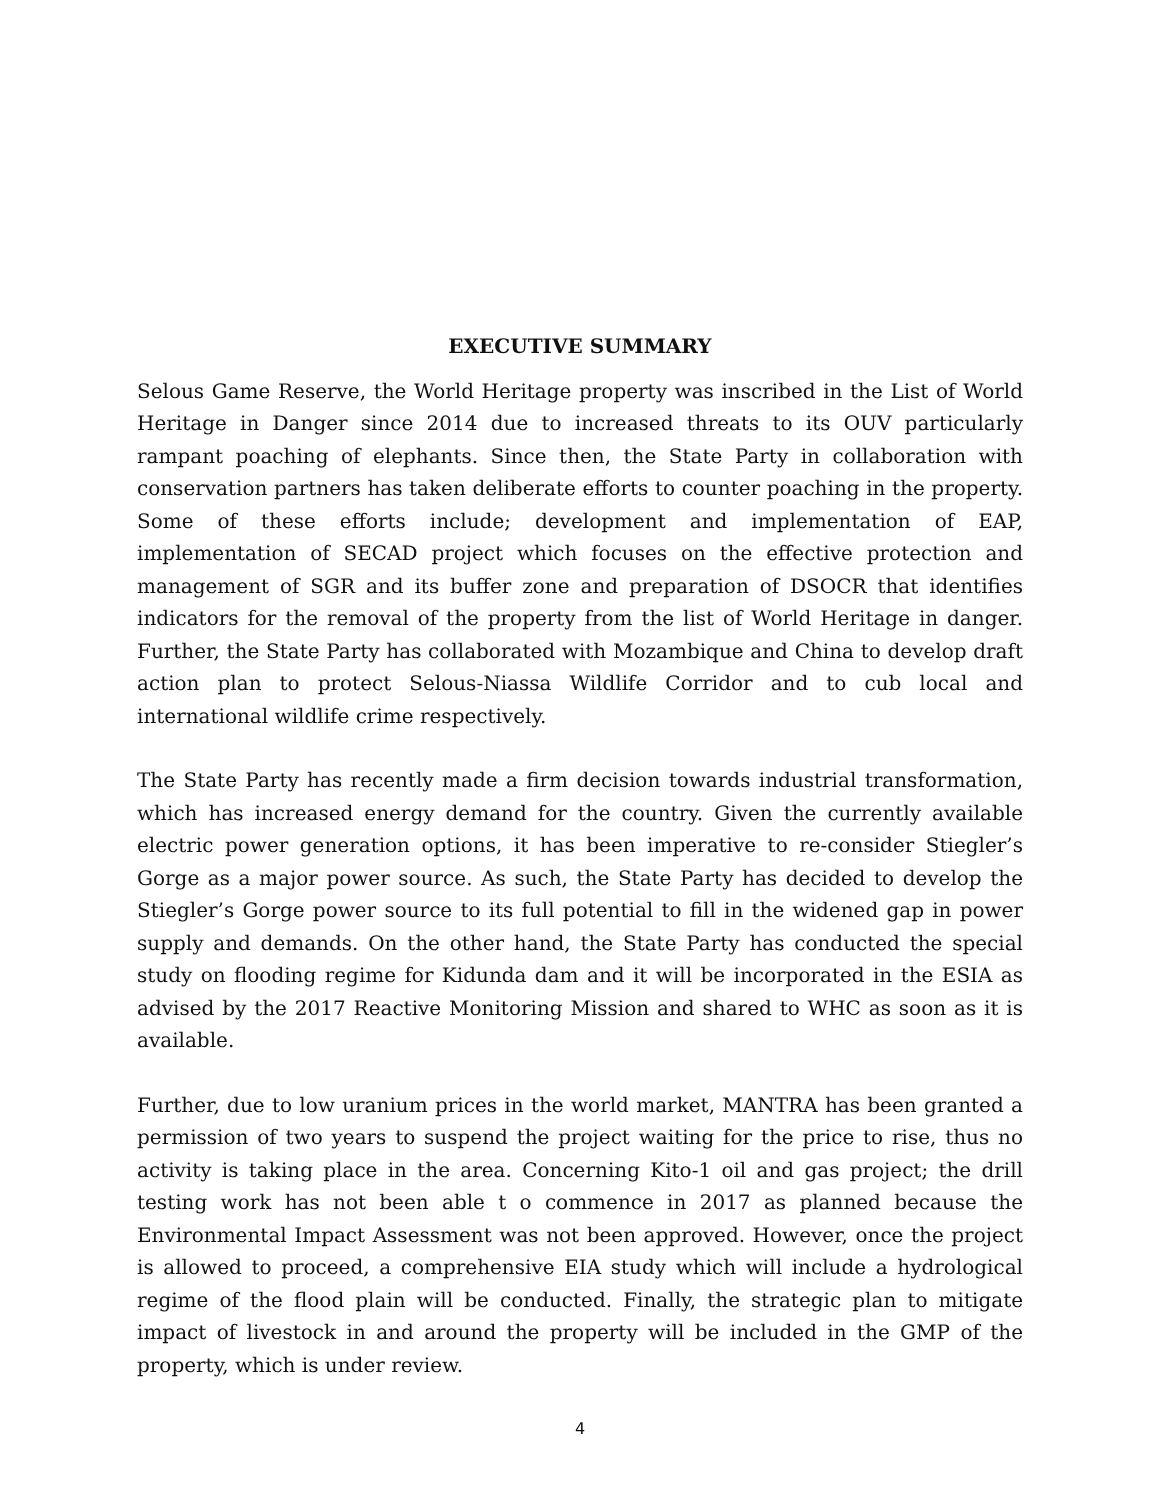EXECUTIVE SUMMARY
Selous Game Reserve, the World Heritage property was inscribed in the List of World Heritage in Danger since 2014 due to increased threats to its OUV particularly rampant poaching of elephants. Since then, the State Party in collaboration with conservation partners has taken deliberate efforts to counter poaching in the property. Some of these efforts include; development and implementation of EAP, implementation of SECAD project which focuses on the effective protection and management of SGR and its buffer zone and preparation of DSOCR that identifies indicators for the removal of the property from the list of World Heritage in danger. Further, the State Party has collaborated with Mozambique and China to develop draft action plan to protect Selous-Niassa Wildlife Corridor and to cub local and international wildlife crime respectively.
The State Party has recently made a firm decision towards industrial transformation, which has increased energy demand for the country. Given the currently available electric power generation options, it has been imperative to re-consider Stiegler’s Gorge as a major power source. As such, the State Party has decided to develop the Stiegler’s Gorge power source to its full potential to fill in the widened gap in power supply and demands. On the other hand, the State Party has conducted the special study on flooding regime for Kidunda dam and it will be incorporated in the ESIA as advised by the 2017 Reactive Monitoring Mission and shared to WHC as soon as it is available.
Further, due to low uranium prices in the world market, MANTRA has been granted a permission of two years to suspend the project waiting for the price to rise, thus no activity is taking place in the area. Concerning Kito-1 oil and gas project; the drill testing work has not been able t o commence in 2017 as planned because the Environmental Impact Assessment was not been approved. However, once the project is allowed to proceed, a comprehensive EIA study which will include a hydrological regime of the flood plain will be conducted. Finally, the strategic plan to mitigate impact of livestock in and around the property will be included in the GMP of the property, which is under review.
4